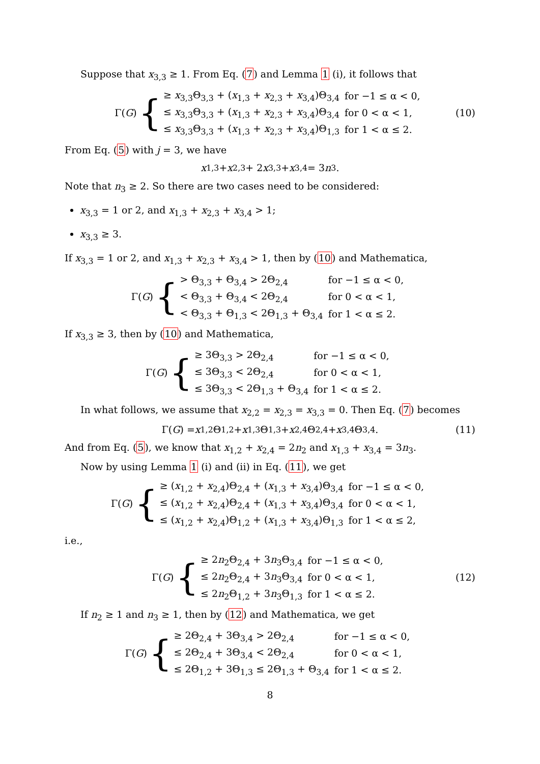Suppose that x<sub>3,3</sub> ≥ 1. From Eq. (7) and Lemma 1 (i), it follows that
Γ(G) {
| ≥ x<sub>3,3</sub>Θ<sub>3,3</sub> + ( x<sub>1,3</sub> + x<sub>2,3</sub> + x<sub>3,4</sub>)Θ<sub>3,4</sub> | for −1 ≤ α < 0, |
| ≤ x<sub>3,3</sub>Θ<sub>3,3</sub> + ( x<sub>1,3</sub> + x<sub>2,3</sub> + x<sub>3,4</sub>)Θ<sub>3,4</sub> | for 0 < α < 1, |
| ≤ x<sub>3,3</sub>Θ<sub>3,3</sub> + ( x<sub>1,3</sub> + x<sub>2,3</sub> + x<sub>3,4</sub>)Θ<sub>1,3</sub> | for 1 < α ≤ 2. |
(10)
From Eq. (5) with j = 3, we have
x<sub>1,3</sub> + x<sub>2,3</sub> + 2 x<sub>3,3</sub> + x<sub>3,4</sub> = 3 n<sub>3</sub>.
Note that n<sub>3</sub> ≥ 2. So there are two cases need to be considered:
x<sub>3,3</sub> = 1 or 2, and x<sub>1,3</sub> + x<sub>2,3</sub> + x<sub>3,4</sub> > 1;
x<sub>3,3</sub> ≥ 3.
If x<sub>3,3</sub> = 1 or 2, and x<sub>1,3</sub> + x<sub>2,3</sub> + x<sub>3,4</sub> > 1, then by (10) and Mathematica,
Γ(G) {
| > Θ<sub>3,3</sub> + Θ<sub>3,4</sub> > 2Θ<sub>2,4</sub> | for −1 ≤ α < 0, |
| < Θ<sub>3,3</sub> + Θ<sub>3,4</sub> < 2Θ<sub>2,4</sub> | for 0 < α < 1, |
| < Θ<sub>3,3</sub> + Θ<sub>1,3</sub> < 2Θ<sub>1,3</sub> + Θ<sub>3,4</sub> | for 1 < α ≤ 2. |
If x<sub>3,3</sub> ≥ 3, then by (10) and Mathematica,
Γ(G) {
| ≥ 3Θ<sub>3,3</sub> > 2Θ<sub>2,4</sub> | for −1 ≤ α < 0, |
| ≤ 3Θ<sub>3,3</sub> < 2Θ<sub>2,4</sub> | for 0 < α < 1, |
| ≤ 3Θ<sub>3,3</sub> < 2Θ<sub>1,3</sub> + Θ<sub>3,4</sub> | for 1 < α ≤ 2. |
In what follows, we assume that x<sub>2,2</sub> = x<sub>2,3</sub> = x<sub>3,3</sub> = 0. Then Eq. (7) becomes
Γ(G) = x<sub>1,2</sub>Θ<sub>1,2</sub> + x<sub>1,3</sub>Θ<sub>1,3</sub> + x<sub>2,4</sub>Θ<sub>2,4</sub> + x<sub>3,4</sub>Θ<sub>3,4</sub>. (11)
And from Eq. (5), we know that x<sub>1,2</sub> + x<sub>2,4</sub> = 2n<sub>2</sub> and x<sub>1,3</sub> + x<sub>3,4</sub> = 3n<sub>3</sub>.
Now by using Lemma 1 (i) and (ii) in Eq. (11), we get
Γ(G) {
| ≥ ( x<sub>1,2</sub> + x<sub>2,4</sub>)Θ<sub>2,4</sub> + ( x<sub>1,3</sub> + x<sub>3,4</sub>)Θ<sub>3,4</sub> | for −1 ≤ α < 0, |
| ≤ ( x<sub>1,2</sub> + x<sub>2,4</sub>)Θ<sub>2,4</sub> + ( x<sub>1,3</sub> + x<sub>3,4</sub>)Θ<sub>3,4</sub> | for 0 < α < 1, |
| ≤ ( x<sub>1,2</sub> + x<sub>2,4</sub>)Θ<sub>1,2</sub> + ( x<sub>1,3</sub> + x<sub>3,4</sub>)Θ<sub>1,3</sub> | for 1 < α ≤ 2, |
i.e.,
Γ(G) {
| ≥ 2 n<sub>2</sub>Θ<sub>2,4</sub> + 3 n<sub>3</sub>Θ<sub>3,4</sub> | for −1 ≤ α < 0, |
| ≤ 2 n<sub>2</sub>Θ<sub>2,4</sub> + 3 n<sub>3</sub>Θ<sub>3,4</sub> | for 0 < α < 1, |
| ≤ 2 n<sub>2</sub>Θ<sub>1,2</sub> + 3 n<sub>3</sub>Θ<sub>1,3</sub> | for 1 < α ≤ 2. |
(12)
If n<sub>2</sub> ≥ 1 and n<sub>3</sub> ≥ 1, then by (12) and Mathematica, we get
Γ(G) {
| ≥ 2Θ<sub>2,4</sub> + 3Θ<sub>3,4</sub> > 2Θ<sub>2,4</sub> | for −1 ≤ α < 0, |
| ≤ 2Θ<sub>2,4</sub> + 3Θ<sub>3,4</sub> < 2Θ<sub>2,4</sub> | for 0 < α < 1, |
| ≤ 2Θ<sub>1,2</sub> + 3Θ<sub>1,3</sub> ≤ 2Θ<sub>1,3</sub> + Θ<sub>3,4</sub> | for 1 < α ≤ 2. |
8